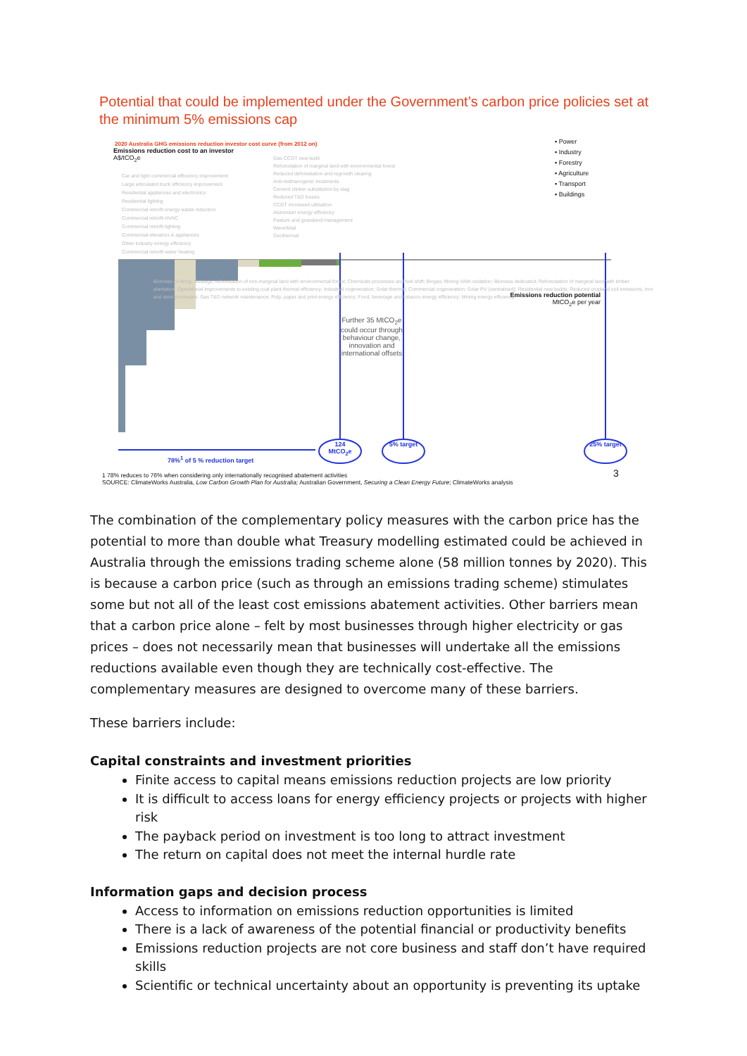Potential that could be implemented under the Government’s carbon price policies set at the minimum 5% emissions cap
2020 Australia GHG emissions reduction investor cost curve (from 2012 on)
Emissions reduction cost to an investor
A$/tCO<sub>2</sub>e
▪ Power
▪ Industry
▪ Forestry
▪ Agriculture
▪ Transport
▪ Buildings
Emissions reduction potential
MtCO<sub>2</sub>e per year
Further 35 MtCO<sub>2</sub>e could occur through behaviour change, innovation and international offsets
124 MtCO<sub>2</sub>e
5% target
25% target
78%<sup>1</sup> of 5 % reduction target
3
Car and light commercial efficiency improvement
Large articulated truck efficiency improvement
Residential appliances and electronics
Residential lighting
Commercial retrofit energy waste reduction
Commercial retrofit HVAC
Commercial retrofit lighting
Commercial elevators & appliances
Other industry energy efficiency
Commercial retrofit water heating
Gas CCGT new build
Reforestation of marginal land with environmental forest
Reduced deforestation and regrowth clearing
Anti-methanogenic treatments
Cement clinker substitution by slag
Reduced T&D losses
CCGT increased utilisation
Aluminium energy efficiency
Pasture and grassland management
Wave/tidal
Geothermal
Biomass co-firing; Strategic reforestation of non-marginal land with environmental forest; Chemicals processes and fuel shift; Biogas; Mining VAM oxidation; Biomass dedicated; Reforestation of marginal land with timber plantation; Operational improvements to existing coal plant thermal efficiency; Industrial cogeneration; Solar thermal; Commercial cogeneration; Solar PV (centralised); Residential new builds; Reduced cropland soil emissions; Iron and steel processes; Gas T&D network maintenance; Pulp, paper and print energy efficiency; Food, beverage and tobacco energy efficiency; Mining energy efficiency
1 78% reduces to 76% when considering only internationally recognised abatement activities
SOURCE: ClimateWorks Australia, Low Carbon Growth Plan for Australia; Australian Government, Securing a Clean Energy Future; ClimateWorks analysis
The combination of the complementary policy measures with the carbon price has the potential to more than double what Treasury modelling estimated could be achieved in Australia through the emissions trading scheme alone (58 million tonnes by 2020). This is because a carbon price (such as through an emissions trading scheme) stimulates some but not all of the least cost emissions abatement activities. Other barriers mean that a carbon price alone – felt by most businesses through higher electricity or gas prices – does not necessarily mean that businesses will undertake all the emissions reductions available even though they are technically cost-effective. The complementary measures are designed to overcome many of these barriers.
These barriers include:
Capital constraints and investment priorities
Finite access to capital means emissions reduction projects are low priority
It is difficult to access loans for energy efficiency projects or projects with higher risk
The payback period on investment is too long to attract investment
The return on capital does not meet the internal hurdle rate
Information gaps and decision process
Access to information on emissions reduction opportunities is limited
There is a lack of awareness of the potential financial or productivity benefits
Emissions reduction projects are not core business and staff don’t have required skills
Scientific or technical uncertainty about an opportunity is preventing its uptake